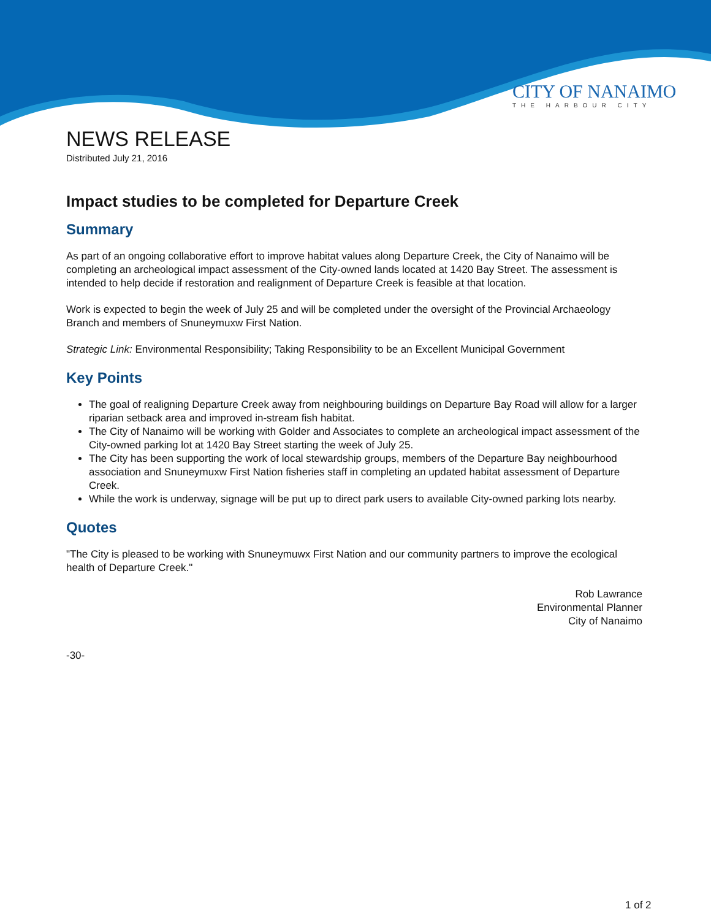CITY OF NANAIMO
THE HARBOUR CITY
NEWS RELEASE
Distributed July 21, 2016
Impact studies to be completed for Departure Creek
Summary
As part of an ongoing collaborative effort to improve habitat values along Departure Creek, the City of Nanaimo will be completing an archeological impact assessment of the City-owned lands located at 1420 Bay Street. The assessment is intended to help decide if restoration and realignment of Departure Creek is feasible at that location.
Work is expected to begin the week of July 25 and will be completed under the oversight of the Provincial Archaeology Branch and members of Snuneymuxw First Nation.
Strategic Link: Environmental Responsibility; Taking Responsibility to be an Excellent Municipal Government
Key Points
The goal of realigning Departure Creek away from neighbouring buildings on Departure Bay Road will allow for a larger riparian setback area and improved in-stream fish habitat.
The City of Nanaimo will be working with Golder and Associates to complete an archeological impact assessment of the City-owned parking lot at 1420 Bay Street starting the week of July 25.
The City has been supporting the work of local stewardship groups, members of the Departure Bay neighbourhood association and Snuneymuxw First Nation fisheries staff in completing an updated habitat assessment of Departure Creek.
While the work is underway, signage will be put up to direct park users to available City-owned parking lots nearby.
Quotes
"The City is pleased to be working with Snuneymuwx First Nation and our community partners to improve the ecological health of Departure Creek."
Rob Lawrance
Environmental Planner
City of Nanaimo
-30-
1 of 2